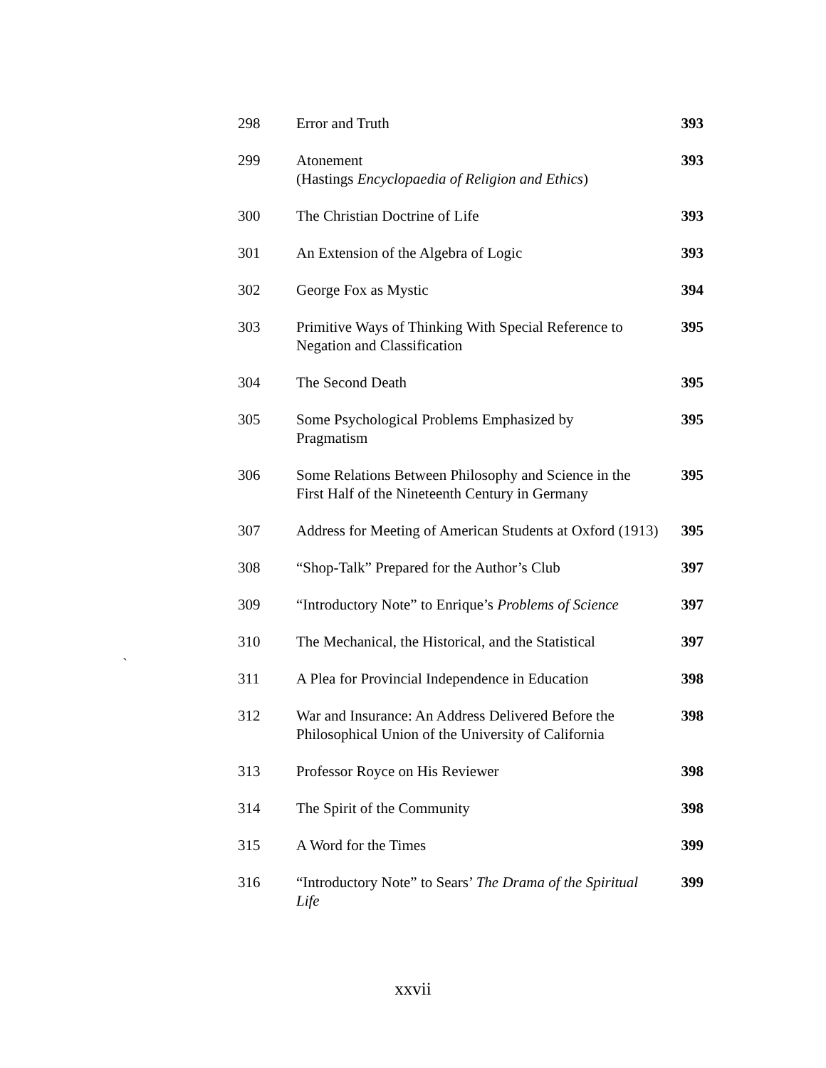| 298 | Error and Truth | 393 |
| 299 | Atonement (Hastings Encyclopaedia of Religion and Ethics ) | 393 |
| 300 | The Christian Doctrine of Life | 393 |
| 301 | An Extension of the Algebra of Logic | 393 |
| 302 | George Fox as Mystic | 394 |
| 303 | Primitive Ways of Thinking With Special Reference to Negation and Classification | 395 |
| 304 | The Second Death | 395 |
| 305 | Some Psychological Problems Emphasized by Pragmatism | 395 |
| 306 | Some Relations Between Philosophy and Science in the First Half of the Nineteenth Century in Germany | 395 |
| 307 | Address for Meeting of American Students at Oxford (1913) | 395 |
| 308 | “Shop-Talk” Prepared for the Author’s Club | 397 |
| 309 | “Introductory Note” to Enrique’s Problems of Science | 397 |
| 310 | The Mechanical, the Historical, and the Statistical | 397 |
| 311 | A Plea for Provincial Independence in Education | 398 |
| 312 | War and Insurance: An Address Delivered Before the Philosophical Union of the University of California | 398 |
| 313 | Professor Royce on His Reviewer | 398 |
| 314 | The Spirit of the Community | 398 |
| 315 | A Word for the Times | 399 |
| 316 | “Introductory Note” to Sears’ The Drama of the Spiritual Life | 399 |
`
xxvii